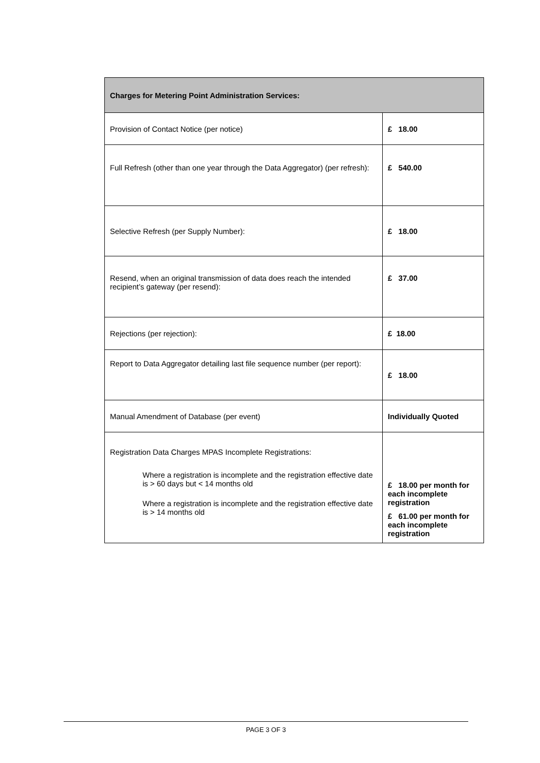| Charges for Metering Point Administration Services: | |
| --- | --- |
| Provision of Contact Notice (per notice) | £ 18.00 |
| Full Refresh (other than one year through the Data Aggregator) (per refresh): | £ 540.00 |
| Selective Refresh (per Supply Number): | £ 18.00 |
| Resend, when an original transmission of data does reach the intended recipient’s gateway (per resend): | £ 37.00 |
| Rejections (per rejection): | £ 18.00 |
| Report to Data Aggregator detailing last file sequence number (per report): | £ 18.00 |
| Manual Amendment of Database (per event) | Individually Quoted |
| Registration Data Charges MPAS Incomplete Registrations: Where a registration is incomplete and the registration effective date is > 60 days but < 14 months old Where a registration is incomplete and the registration effective date is > 14 months old | £ 18.00 per month for each incomplete registration £ 61.00 per month for each incomplete registration |
PAGE 3 OF 3